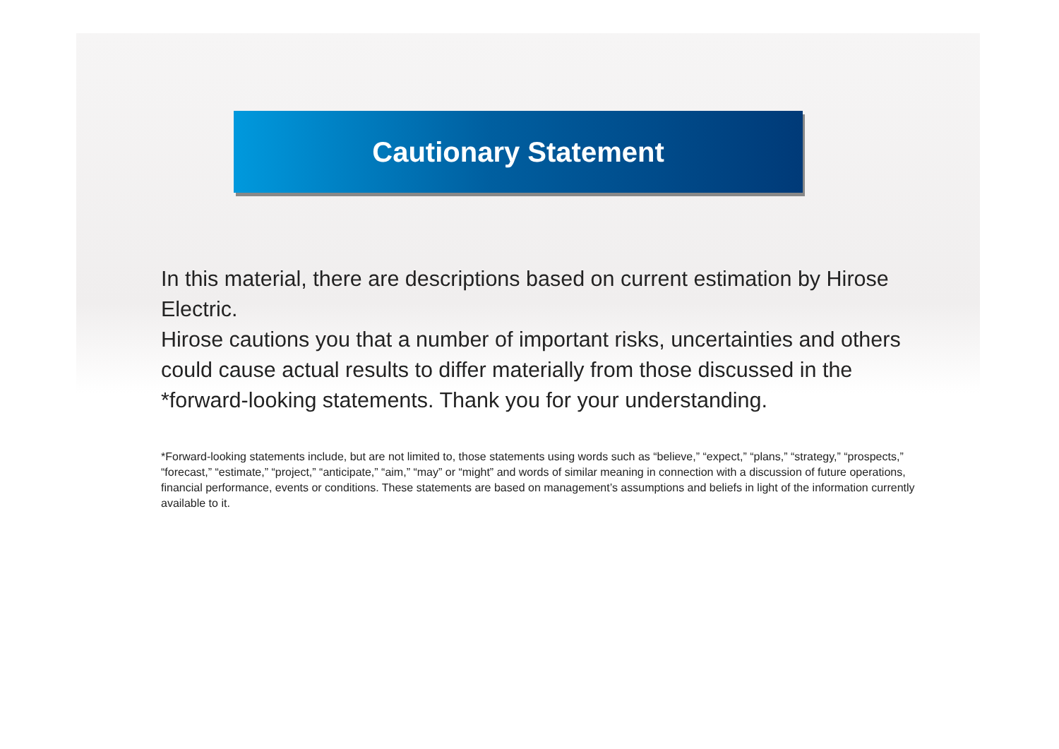Cautionary Statement
In this material, there are descriptions based on current estimation by Hirose Electric.
Hirose cautions you that a number of important risks, uncertainties and others could cause actual results to differ materially from those discussed in the *forward-looking statements. Thank you for your understanding.
*Forward-looking statements include, but are not limited to, those statements using words such as “believe,” “expect,” “plans,” “strategy,” “prospects,” “forecast,” “estimate,” “project,” “anticipate,” “aim,” “may” or “might” and words of similar meaning in connection with a discussion of future operations, financial performance, events or conditions. These statements are based on management’s assumptions and beliefs in light of the information currently available to it.